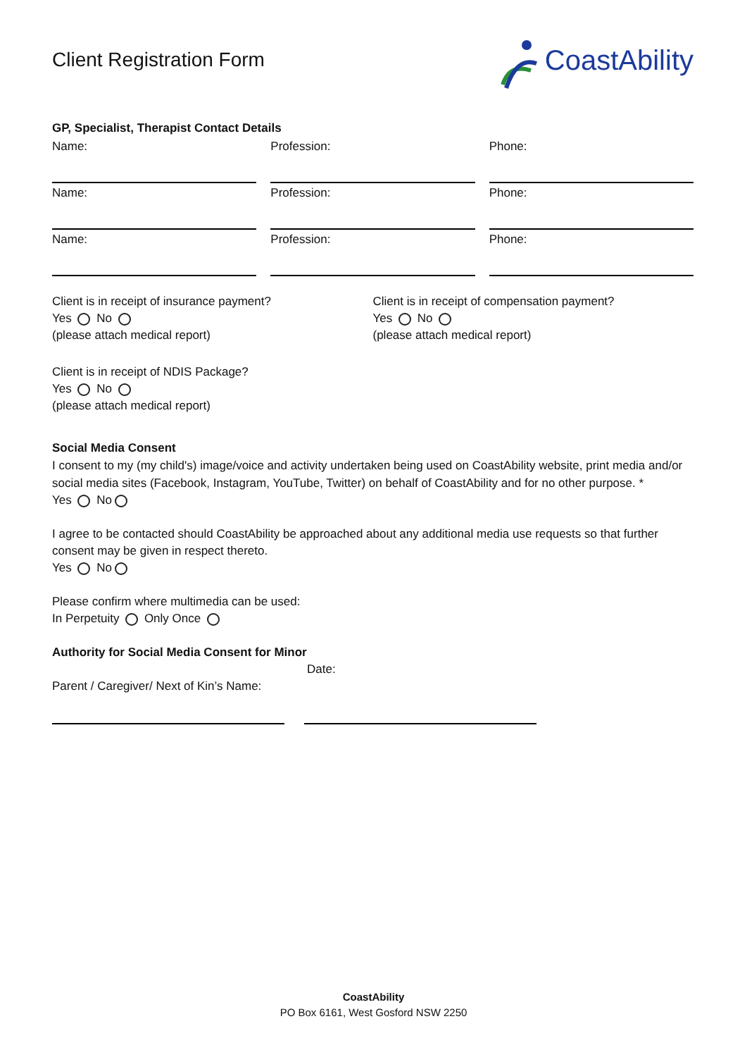Client Registration Form
CoastAbility
GP, Specialist, Therapist Contact Details
Name: Profession: Phone:
Name: Profession: Phone:
Name: Profession: Phone:
Client is in receipt of insurance payment?
Yes No
(please attach medical report)
Client is in receipt of compensation payment?
Yes No
(please attach medical report)
Client is in receipt of NDIS Package?
Yes No
(please attach medical report)
Social Media Consent
I consent to my (my child's) image/voice and activity undertaken being used on CoastAbility website, print media and/or social media sites (Facebook, Instagram, YouTube, Twitter) on behalf of CoastAbility and for no other purpose. *
Yes No
I agree to be contacted should CoastAbility be approached about any additional media use requests so that further consent may be given in respect thereto.
Yes No
Please confirm where multimedia can be used:
In Perpetuity Only Once
Authority for Social Media Consent for Minor
Date:
Parent / Caregiver/ Next of Kin’s Name:
CoastAbility
PO Box 6161, West Gosford NSW 2250